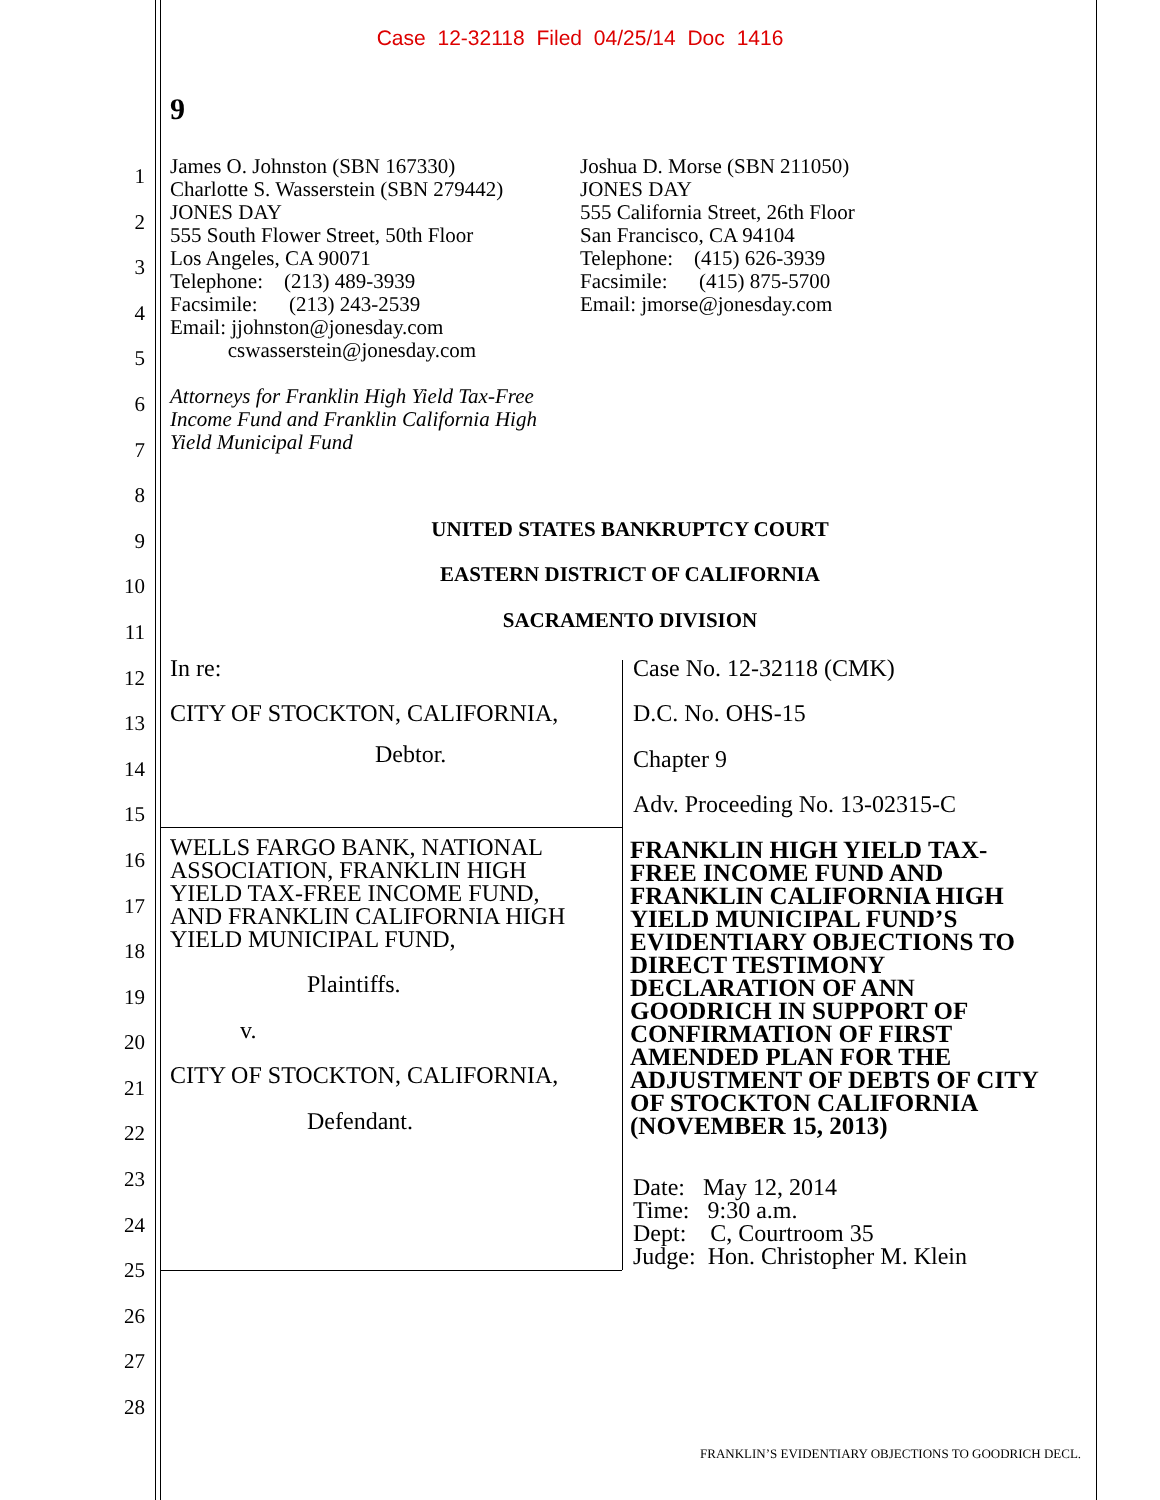Case 12-32118 Filed 04/25/14 Doc 1416
9
1
2
3
4
5
6
7
8
9
10
11
12
13
14
15
16
17
18
19
20
21
22
23
24
25
26
27
28
James O. Johnston (SBN 167330)
Charlotte S. Wasserstein (SBN 279442)
JONES DAY
555 South Flower Street, 50th Floor
Los Angeles, CA 90071
Telephone: (213) 489-3939
Facsimile: (213) 243-2539
Email: jjohnston@jonesday.com
cswasserstein@jonesday.com
Attorneys for Franklin High Yield Tax-Free
Income Fund and Franklin California High
Yield Municipal Fund
Joshua D. Morse (SBN 211050)
JONES DAY
555 California Street, 26th Floor
San Francisco, CA 94104
Telephone: (415) 626-3939
Facsimile: (415) 875-5700
Email: jmorse@jonesday.com
UNITED STATES BANKRUPTCY COURT
EASTERN DISTRICT OF CALIFORNIA
SACRAMENTO DIVISION
In re: Case No. 12-32118 (CMK)
CITY OF STOCKTON, CALIFORNIA, D.C. No. OHS-15
Debtor. Chapter 9
Adv. Proceeding No. 13-02315-C
WELLS FARGO BANK, NATIONAL
ASSOCIATION, FRANKLIN HIGH
YIELD TAX-FREE INCOME FUND,
AND FRANKLIN CALIFORNIA HIGH
YIELD MUNICIPAL FUND,
FRANKLIN HIGH YIELD TAX-FREE INCOME FUND AND FRANKLIN CALIFORNIA HIGH YIELD MUNICIPAL FUND’S EVIDENTIARY OBJECTIONS TO DIRECT TESTIMONY DECLARATION OF ANN GOODRICH IN SUPPORT OF CONFIRMATION OF FIRST AMENDED PLAN FOR THE ADJUSTMENT OF DEBTS OF CITY OF STOCKTON CALIFORNIA (NOVEMBER 15, 2013)
Plaintiffs.
v.
CITY OF STOCKTON, CALIFORNIA,
Defendant.
Date: May 12, 2014
Time: 9:30 a.m.
Dept: C, Courtroom 35
Judge: Hon. Christopher M. Klein
FRANKLIN’S EVIDENTIARY OBJECTIONS TO GOODRICH DECL.